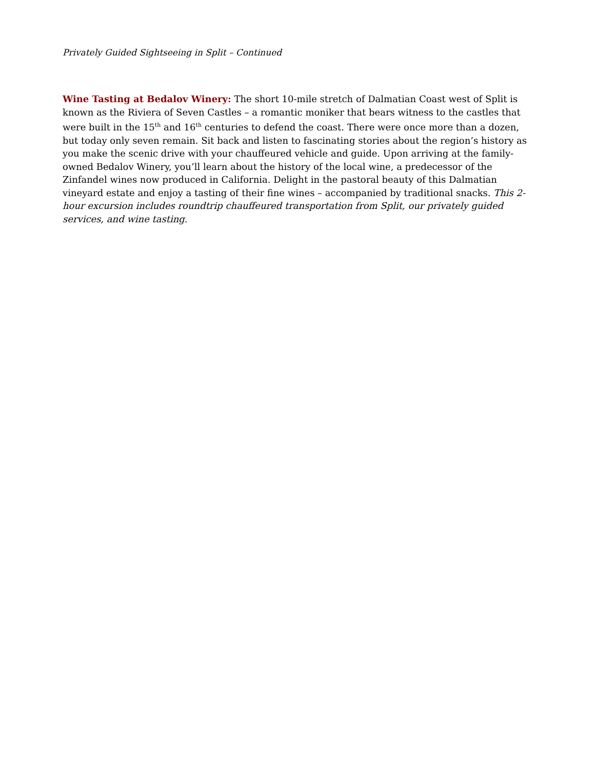Privately Guided Sightseeing in Split – Continued
Wine Tasting at Bedalov Winery: The short 10-mile stretch of Dalmatian Coast west of Split is known as the Riviera of Seven Castles – a romantic moniker that bears witness to the castles that were built in the 15<sup>th</sup> and 16<sup>th</sup> centuries to defend the coast. There were once more than a dozen, but today only seven remain. Sit back and listen to fascinating stories about the region’s history as you make the scenic drive with your chauffeured vehicle and guide. Upon arriving at the family-owned Bedalov Winery, you’ll learn about the history of the local wine, a predecessor of the Zinfandel wines now produced in California. Delight in the pastoral beauty of this Dalmatian vineyard estate and enjoy a tasting of their fine wines – accompanied by traditional snacks. This 2-hour excursion includes roundtrip chauffeured transportation from Split, our privately guided services, and wine tasting.